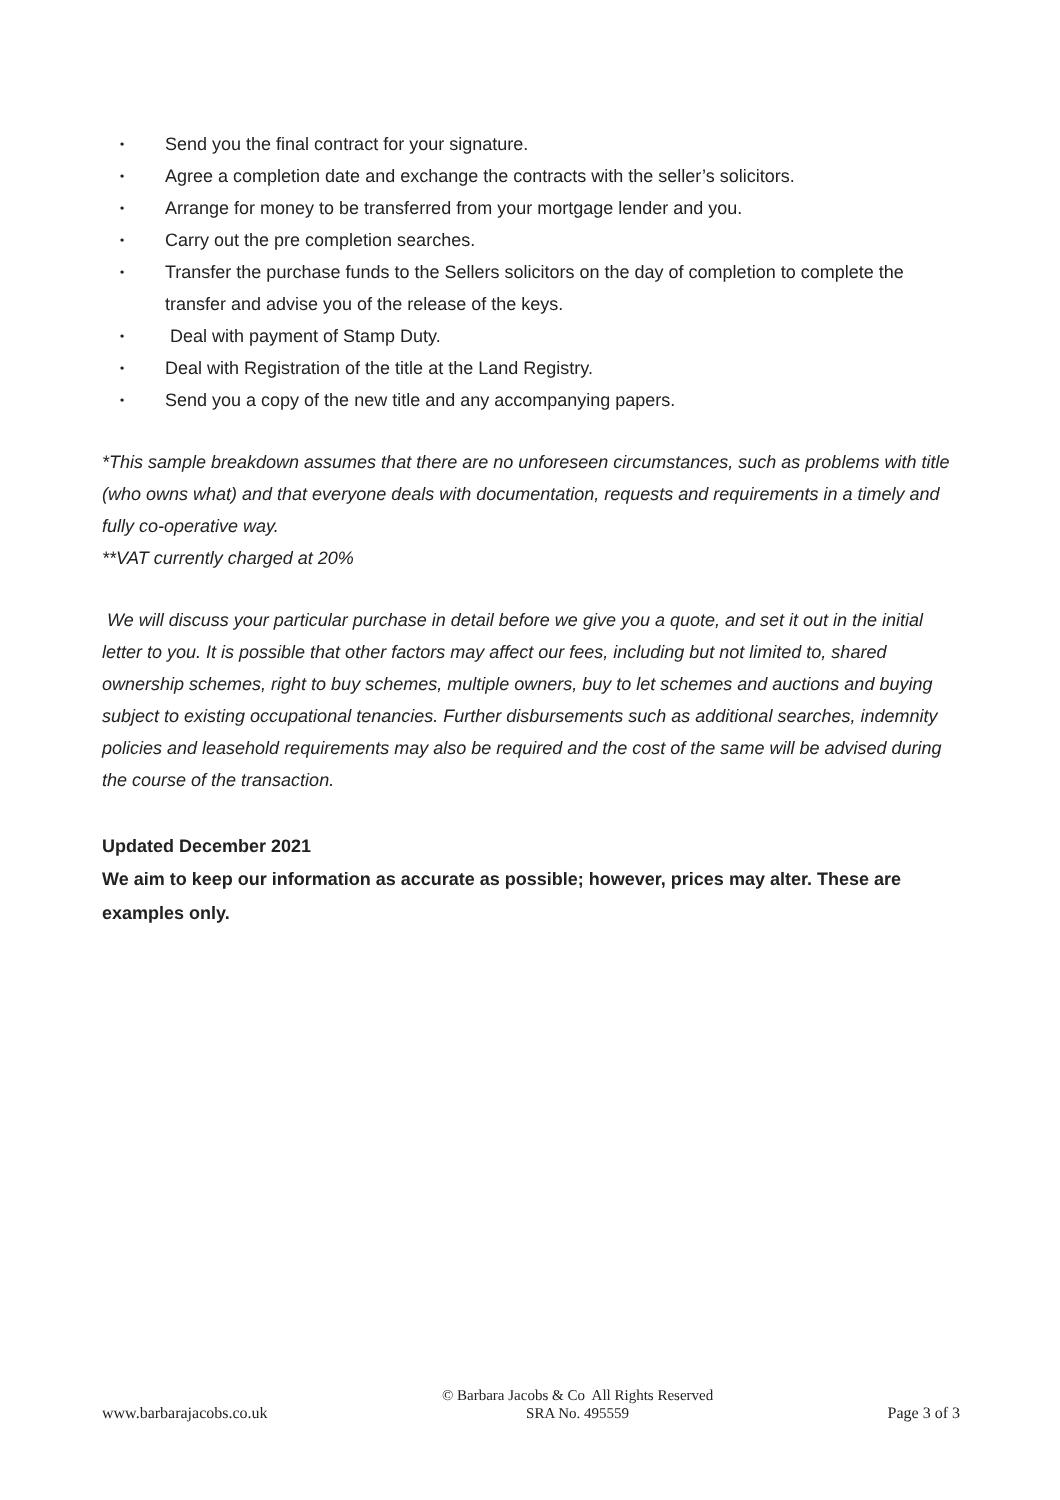• Send you the final contract for your signature.
• Agree a completion date and exchange the contracts with the seller’s solicitors.
• Arrange for money to be transferred from your mortgage lender and you.
• Carry out the pre completion searches.
• Transfer the purchase funds to the Sellers solicitors on the day of completion to complete the transfer and advise you of the release of the keys.
• Deal with payment of Stamp Duty.
• Deal with Registration of the title at the Land Registry.
• Send you a copy of the new title and any accompanying papers.
*This sample breakdown assumes that there are no unforeseen circumstances, such as problems with title (who owns what) and that everyone deals with documentation, requests and requirements in a timely and fully co-operative way.
**VAT currently charged at 20%
We will discuss your particular purchase in detail before we give you a quote, and set it out in the initial letter to you. It is possible that other factors may affect our fees, including but not limited to, shared ownership schemes, right to buy schemes, multiple owners, buy to let schemes and auctions and buying subject to existing occupational tenancies. Further disbursements such as additional searches, indemnity policies and leasehold requirements may also be required and the cost of the same will be advised during the course of the transaction.
Updated December 2021
We aim to keep our information as accurate as possible; however, prices may alter. These are examples only.
www.barbarajacobs.co.uk © Barbara Jacobs & Co All Rights Reserved
SRA No. 495559 Page 3 of 3